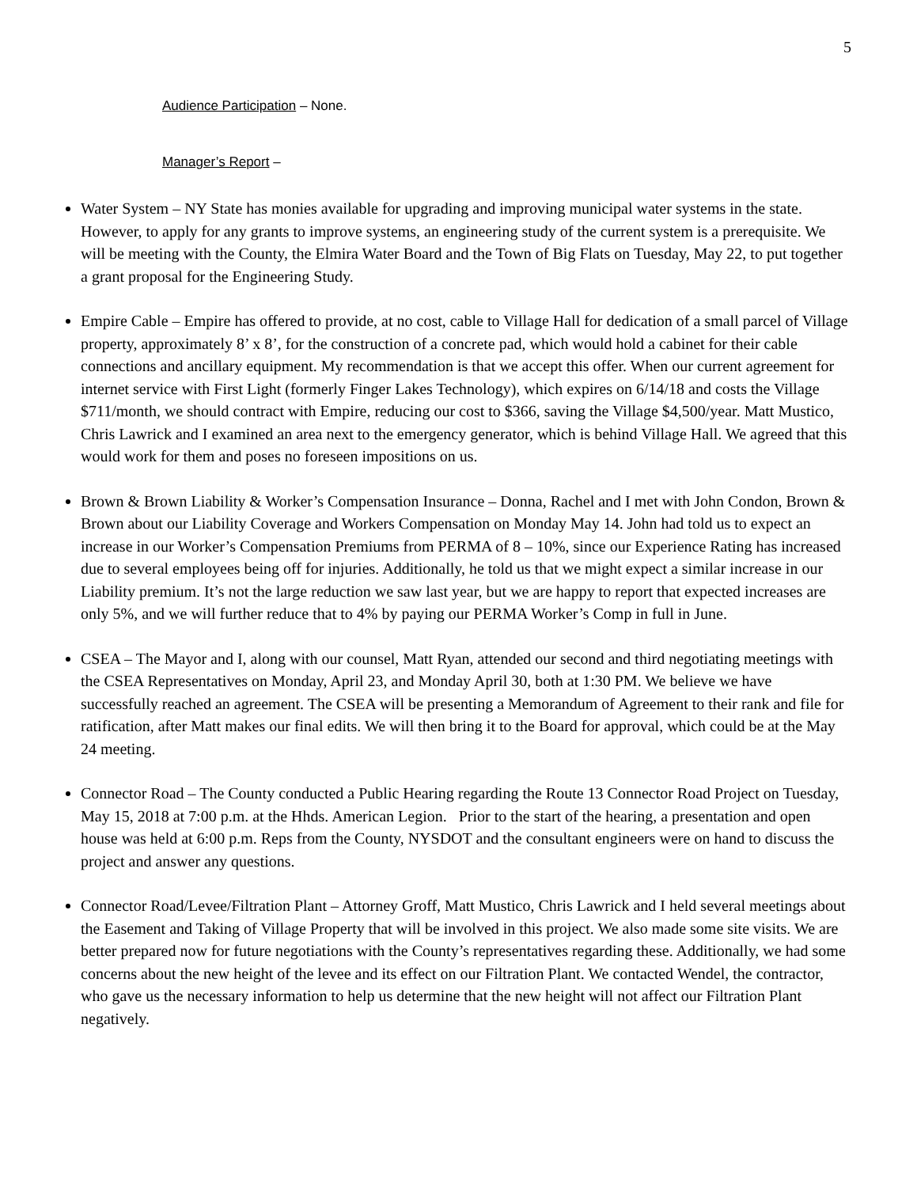5
Audience Participation – None.
Manager’s Report –
Water System – NY State has monies available for upgrading and improving municipal water systems in the state. However, to apply for any grants to improve systems, an engineering study of the current system is a prerequisite. We will be meeting with the County, the Elmira Water Board and the Town of Big Flats on Tuesday, May 22, to put together a grant proposal for the Engineering Study.
Empire Cable – Empire has offered to provide, at no cost, cable to Village Hall for dedication of a small parcel of Village property, approximately 8’ x 8’, for the construction of a concrete pad, which would hold a cabinet for their cable connections and ancillary equipment. My recommendation is that we accept this offer. When our current agreement for internet service with First Light (formerly Finger Lakes Technology), which expires on 6/14/18 and costs the Village $711/month, we should contract with Empire, reducing our cost to $366, saving the Village $4,500/year. Matt Mustico, Chris Lawrick and I examined an area next to the emergency generator, which is behind Village Hall. We agreed that this would work for them and poses no foreseen impositions on us.
Brown & Brown Liability & Worker’s Compensation Insurance – Donna, Rachel and I met with John Condon, Brown & Brown about our Liability Coverage and Workers Compensation on Monday May 14. John had told us to expect an increase in our Worker’s Compensation Premiums from PERMA of 8 – 10%, since our Experience Rating has increased due to several employees being off for injuries. Additionally, he told us that we might expect a similar increase in our Liability premium. It’s not the large reduction we saw last year, but we are happy to report that expected increases are only 5%, and we will further reduce that to 4% by paying our PERMA Worker’s Comp in full in June.
CSEA – The Mayor and I, along with our counsel, Matt Ryan, attended our second and third negotiating meetings with the CSEA Representatives on Monday, April 23, and Monday April 30, both at 1:30 PM. We believe we have successfully reached an agreement. The CSEA will be presenting a Memorandum of Agreement to their rank and file for ratification, after Matt makes our final edits. We will then bring it to the Board for approval, which could be at the May 24 meeting.
Connector Road – The County conducted a Public Hearing regarding the Route 13 Connector Road Project on Tuesday, May 15, 2018 at 7:00 p.m. at the Hhds. American Legion. Prior to the start of the hearing, a presentation and open house was held at 6:00 p.m. Reps from the County, NYSDOT and the consultant engineers were on hand to discuss the project and answer any questions.
Connector Road/Levee/Filtration Plant – Attorney Groff, Matt Mustico, Chris Lawrick and I held several meetings about the Easement and Taking of Village Property that will be involved in this project. We also made some site visits. We are better prepared now for future negotiations with the County’s representatives regarding these. Additionally, we had some concerns about the new height of the levee and its effect on our Filtration Plant. We contacted Wendel, the contractor, who gave us the necessary information to help us determine that the new height will not affect our Filtration Plant negatively.